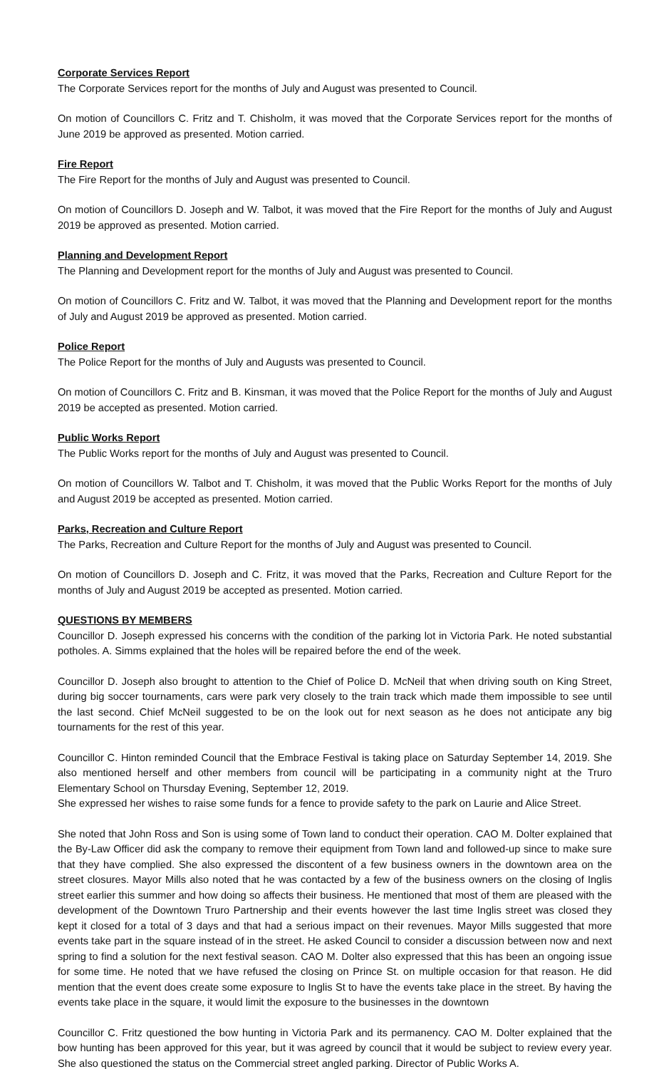Corporate Services Report
The Corporate Services report for the months of July and August was presented to Council.
On motion of Councillors C. Fritz and T. Chisholm, it was moved that the Corporate Services report for the months of June 2019 be approved as presented. Motion carried.
Fire Report
The Fire Report for the months of July and August was presented to Council.
On motion of Councillors D. Joseph and W. Talbot, it was moved that the Fire Report for the months of July and August 2019 be approved as presented. Motion carried.
Planning and Development Report
The Planning and Development report for the months of July and August was presented to Council.
On motion of Councillors C. Fritz and W. Talbot, it was moved that the Planning and Development report for the months of July and August 2019 be approved as presented. Motion carried.
Police Report
The Police Report for the months of July and Augusts was presented to Council.
On motion of Councillors C. Fritz and B. Kinsman, it was moved that the Police Report for the months of July and August 2019 be accepted as presented. Motion carried.
Public Works Report
The Public Works report for the months of July and August was presented to Council.
On motion of Councillors W. Talbot and T. Chisholm, it was moved that the Public Works Report for the months of July and August 2019 be accepted as presented. Motion carried.
Parks, Recreation and Culture Report
The Parks, Recreation and Culture Report for the months of July and August was presented to Council.
On motion of Councillors D. Joseph and C. Fritz, it was moved that the Parks, Recreation and Culture Report for the months of July and August 2019 be accepted as presented. Motion carried.
QUESTIONS BY MEMBERS
Councillor D. Joseph expressed his concerns with the condition of the parking lot in Victoria Park. He noted substantial potholes. A. Simms explained that the holes will be repaired before the end of the week.
Councillor D. Joseph also brought to attention to the Chief of Police D. McNeil that when driving south on King Street, during big soccer tournaments, cars were park very closely to the train track which made them impossible to see until the last second. Chief McNeil suggested to be on the look out for next season as he does not anticipate any big tournaments for the rest of this year.
Councillor C. Hinton reminded Council that the Embrace Festival is taking place on Saturday September 14, 2019. She also mentioned herself and other members from council will be participating in a community night at the Truro Elementary School on Thursday Evening, September 12, 2019.
She expressed her wishes to raise some funds for a fence to provide safety to the park on Laurie and Alice Street.
She noted that John Ross and Son is using some of Town land to conduct their operation. CAO M. Dolter explained that the By-Law Officer did ask the company to remove their equipment from Town land and followed-up since to make sure that they have complied. She also expressed the discontent of a few business owners in the downtown area on the street closures. Mayor Mills also noted that he was contacted by a few of the business owners on the closing of Inglis street earlier this summer and how doing so affects their business. He mentioned that most of them are pleased with the development of the Downtown Truro Partnership and their events however the last time Inglis street was closed they kept it closed for a total of 3 days and that had a serious impact on their revenues. Mayor Mills suggested that more events take part in the square instead of in the street. He asked Council to consider a discussion between now and next spring to find a solution for the next festival season. CAO M. Dolter also expressed that this has been an ongoing issue for some time. He noted that we have refused the closing on Prince St. on multiple occasion for that reason. He did mention that the event does create some exposure to Inglis St to have the events take place in the street. By having the events take place in the square, it would limit the exposure to the businesses in the downtown
Councillor C. Fritz questioned the bow hunting in Victoria Park and its permanency. CAO M. Dolter explained that the bow hunting has been approved for this year, but it was agreed by council that it would be subject to review every year. She also questioned the status on the Commercial street angled parking. Director of Public Works A.